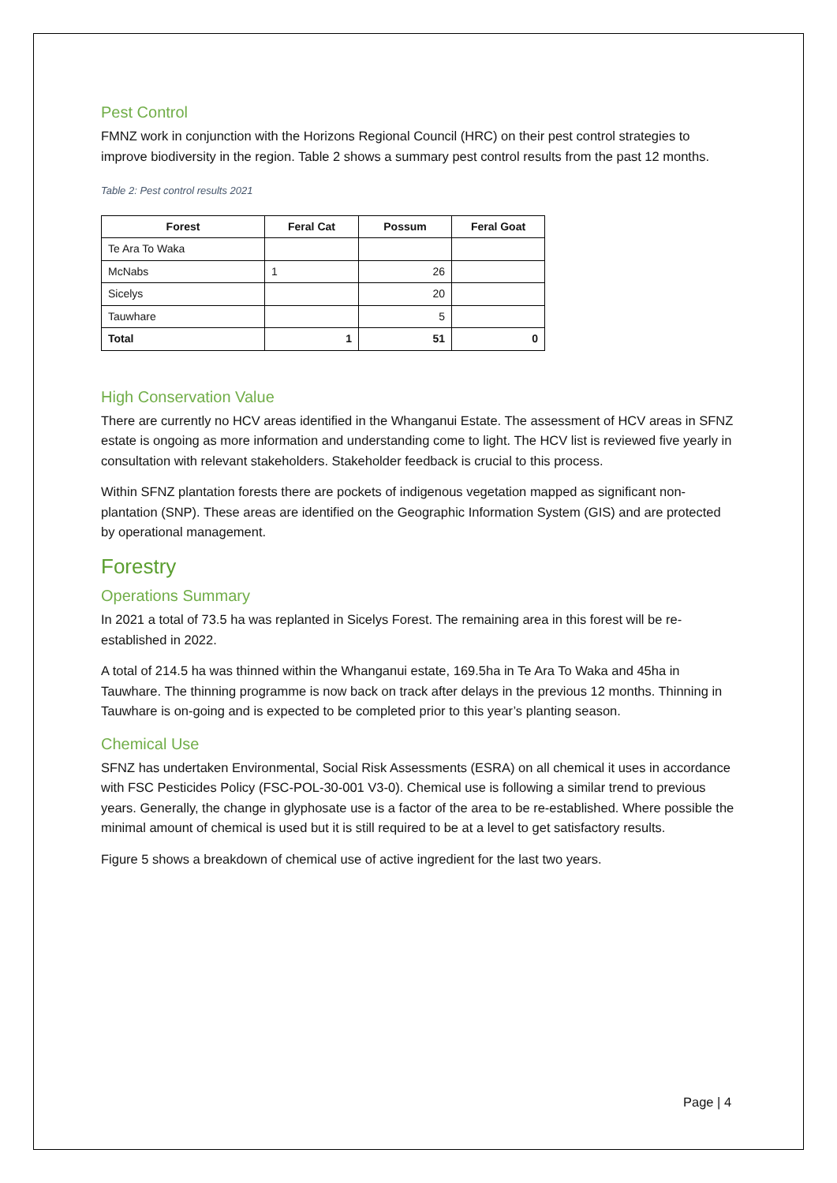Pest Control
FMNZ work in conjunction with the Horizons Regional Council (HRC) on their pest control strategies to improve biodiversity in the region. Table 2 shows a summary pest control results from the past 12 months.
Table 2: Pest control results 2021
| Forest | Feral Cat | Possum | Feral Goat |
| --- | --- | --- | --- |
| Te Ara To Waka | | | |
| McNabs | 1 | 26 | |
| Sicelys | | 20 | |
| Tauwhare | | 5 | |
| Total | 1 | 51 | 0 |
High Conservation Value
There are currently no HCV areas identified in the Whanganui Estate. The assessment of HCV areas in SFNZ estate is ongoing as more information and understanding come to light. The HCV list is reviewed five yearly in consultation with relevant stakeholders. Stakeholder feedback is crucial to this process.
Within SFNZ plantation forests there are pockets of indigenous vegetation mapped as significant non-plantation (SNP). These areas are identified on the Geographic Information System (GIS) and are protected by operational management.
Forestry
Operations Summary
In 2021 a total of 73.5 ha was replanted in Sicelys Forest. The remaining area in this forest will be re-established in 2022.
A total of 214.5 ha was thinned within the Whanganui estate, 169.5ha in Te Ara To Waka and 45ha in Tauwhare. The thinning programme is now back on track after delays in the previous 12 months. Thinning in Tauwhare is on-going and is expected to be completed prior to this year’s planting season.
Chemical Use
SFNZ has undertaken Environmental, Social Risk Assessments (ESRA) on all chemical it uses in accordance with FSC Pesticides Policy (FSC-POL-30-001 V3-0). Chemical use is following a similar trend to previous years. Generally, the change in glyphosate use is a factor of the area to be re-established. Where possible the minimal amount of chemical is used but it is still required to be at a level to get satisfactory results.
Figure 5 shows a breakdown of chemical use of active ingredient for the last two years.
Page | 4